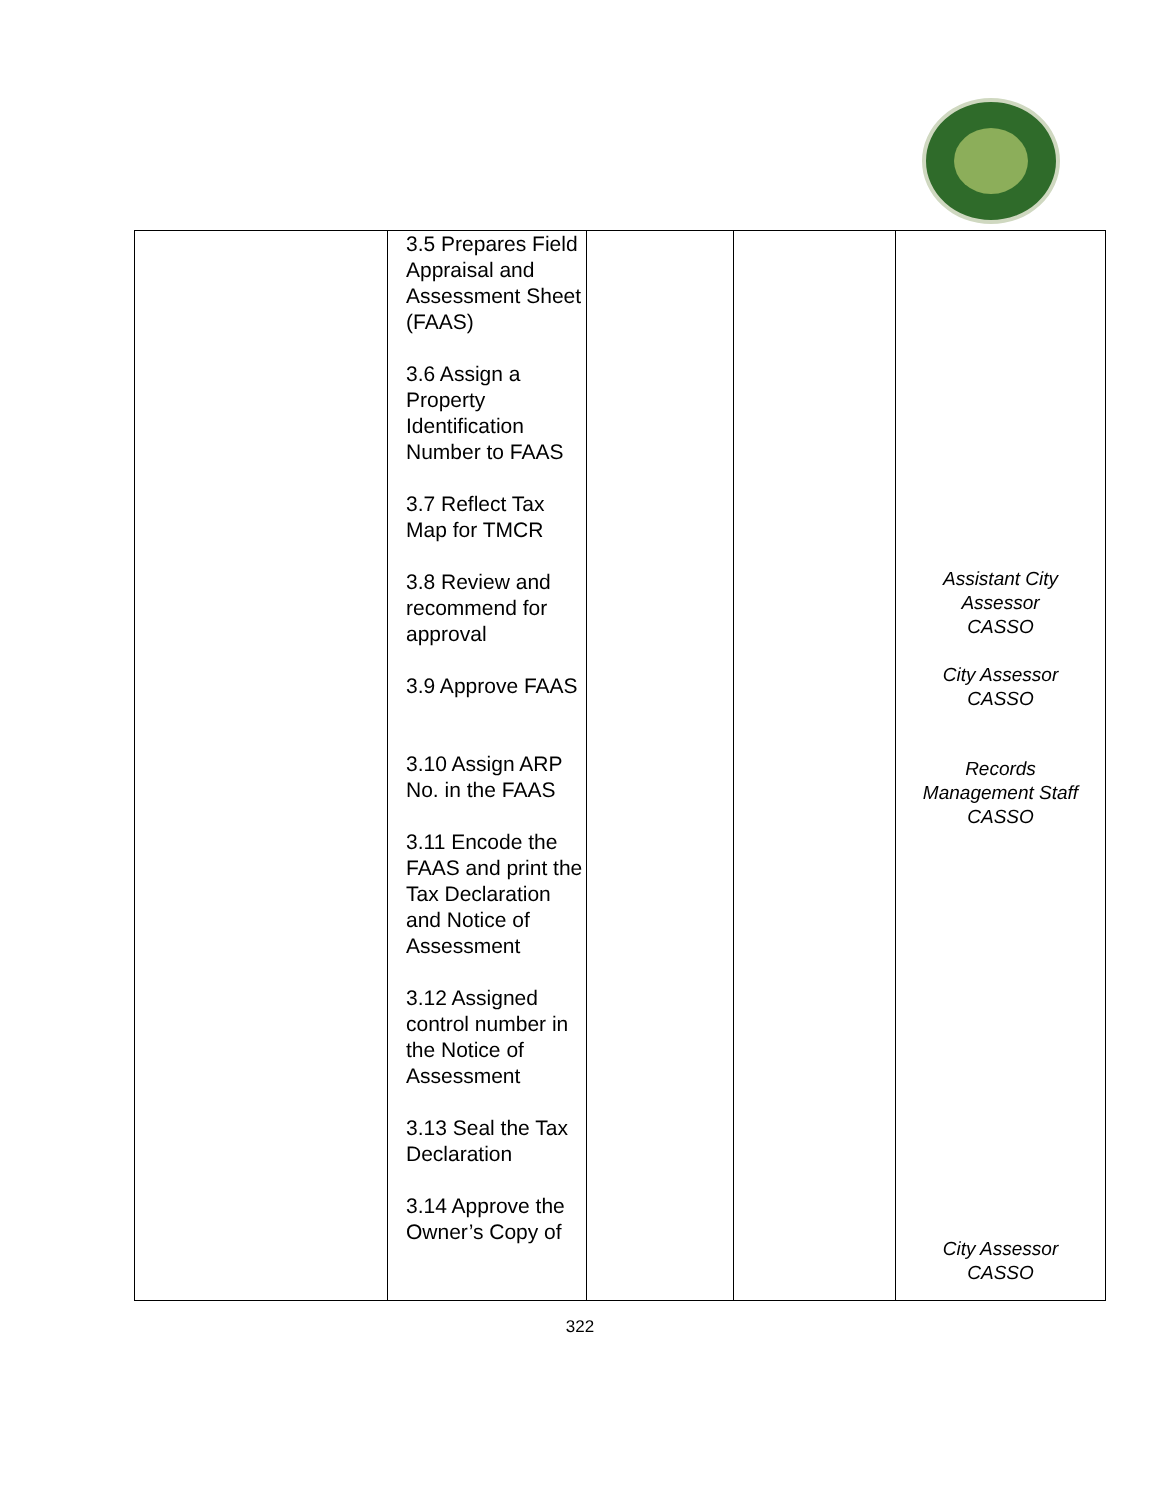| | 3.5 Prepares Field Appraisal and Assessment Sheet (FAAS) 3.6 Assign a Property Identification Number to FAAS 3.7 Reflect Tax Map for TMCR 3.8 Review and recommend for approval 3.9 Approve FAAS 3.10 Assign ARP No. in the FAAS 3.11 Encode the FAAS and print the Tax Declaration and Notice of Assessment 3.12 Assigned control number in the Notice of Assessment 3.13 Seal the Tax Declaration 3.14 Approve the Owner’s Copy of | | | Assistant City Assessor CASSO City Assessor CASSO Records Management Staff CASSO City Assessor CASSO |
322